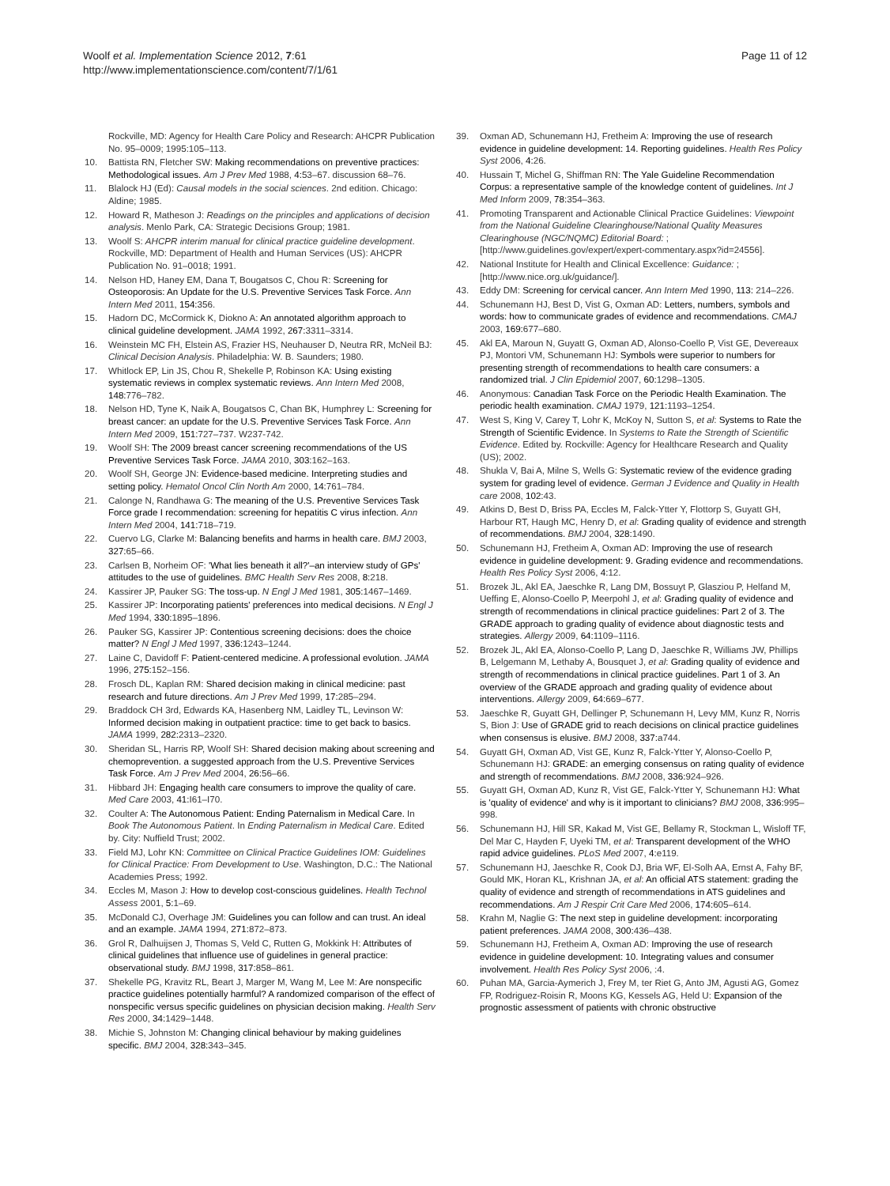Woolf et al. Implementation Science 2012, 7:61
http://www.implementationscience.com/content/7/1/61
Page 11 of 12
Rockville, MD: Agency for Health Care Policy and Research: AHCPR Publication No. 95–0009; 1995:105–113.
10. Battista RN, Fletcher SW: Making recommendations on preventive practices: Methodological issues. Am J Prev Med 1988, 4: 53–67. discussion 68–76.
11. Blalock HJ (Ed): Causal models in the social sciences. 2nd edition. Chicago: Aldine; 1985.
12. Howard R, Matheson J: Readings on the principles and applications of decision analysis. Menlo Park, CA: Strategic Decisions Group; 1981.
13. Woolf S: AHCPR interim manual for clinical practice guideline development. Rockville, MD: Department of Health and Human Services (US): AHCPR Publication No. 91–0018; 1991.
14. Nelson HD, Haney EM, Dana T, Bougatsos C, Chou R: Screening for Osteoporosis: An Update for the U.S. Preventive Services Task Force. Ann Intern Med 2011, 154: 356.
15. Hadorn DC, McCormick K, Diokno A: An annotated algorithm approach to clinical guideline development. JAMA 1992, 267: 3311–3314.
16. Weinstein MC FH, Elstein AS, Frazier HS, Neuhauser D, Neutra RR, McNeil BJ: Clinical Decision Analysis. Philadelphia: W. B. Saunders; 1980.
17. Whitlock EP, Lin JS, Chou R, Shekelle P, Robinson KA: Using existing systematic reviews in complex systematic reviews. Ann Intern Med 2008, 148: 776–782.
18. Nelson HD, Tyne K, Naik A, Bougatsos C, Chan BK, Humphrey L: Screening for breast cancer: an update for the U.S. Preventive Services Task Force. Ann Intern Med 2009, 151: 727–737. W237-742.
19. Woolf SH: The 2009 breast cancer screening recommendations of the US Preventive Services Task Force. JAMA 2010, 303: 162–163.
20. Woolf SH, George JN: Evidence-based medicine. Interpreting studies and setting policy. Hematol Oncol Clin North Am 2000, 14: 761–784.
21. Calonge N, Randhawa G: The meaning of the U.S. Preventive Services Task Force grade I recommendation: screening for hepatitis C virus infection. Ann Intern Med 2004, 141: 718–719.
22. Cuervo LG, Clarke M: Balancing benefits and harms in health care. BMJ 2003, 327: 65–66.
23. Carlsen B, Norheim OF: 'What lies beneath it all?'–an interview study of GPs' attitudes to the use of guidelines. BMC Health Serv Res 2008, 8: 218.
24. Kassirer JP, Pauker SG: The toss-up. N Engl J Med 1981, 305: 1467–1469.
25. Kassirer JP: Incorporating patients' preferences into medical decisions. N Engl J Med 1994, 330: 1895–1896.
26. Pauker SG, Kassirer JP: Contentious screening decisions: does the choice matter? N Engl J Med 1997, 336: 1243–1244.
27. Laine C, Davidoff F: Patient-centered medicine. A professional evolution. JAMA 1996, 275: 152–156.
28. Frosch DL, Kaplan RM: Shared decision making in clinical medicine: past research and future directions. Am J Prev Med 1999, 17: 285–294.
29. Braddock CH 3rd, Edwards KA, Hasenberg NM, Laidley TL, Levinson W: Informed decision making in outpatient practice: time to get back to basics. JAMA 1999, 282: 2313–2320.
30. Sheridan SL, Harris RP, Woolf SH: Shared decision making about screening and chemoprevention. a suggested approach from the U.S. Preventive Services Task Force. Am J Prev Med 2004, 26: 56–66.
31. Hibbard JH: Engaging health care consumers to improve the quality of care. Med Care 2003, 41: I61–I70.
32. Coulter A: The Autonomous Patient: Ending Paternalism in Medical Care. In Book The Autonomous Patient. In Ending Paternalism in Medical Care. Edited by. City: Nuffield Trust; 2002.
33. Field MJ, Lohr KN: Committee on Clinical Practice Guidelines IOM: Guidelines for Clinical Practice: From Development to Use. Washington, D.C.: The National Academies Press; 1992.
34. Eccles M, Mason J: How to develop cost-conscious guidelines. Health Technol Assess 2001, 5: 1–69.
35. McDonald CJ, Overhage JM: Guidelines you can follow and can trust. An ideal and an example. JAMA 1994, 271: 872–873.
36. Grol R, Dalhuijsen J, Thomas S, Veld C, Rutten G, Mokkink H: Attributes of clinical guidelines that influence use of guidelines in general practice: observational study. BMJ 1998, 317: 858–861.
37. Shekelle PG, Kravitz RL, Beart J, Marger M, Wang M, Lee M: Are nonspecific practice guidelines potentially harmful? A randomized comparison of the effect of nonspecific versus specific guidelines on physician decision making. Health Serv Res 2000, 34: 1429–1448.
38. Michie S, Johnston M: Changing clinical behaviour by making guidelines specific. BMJ 2004, 328: 343–345.
39. Oxman AD, Schunemann HJ, Fretheim A: Improving the use of research evidence in guideline development: 14. Reporting guidelines. Health Res Policy Syst 2006, 4: 26.
40. Hussain T, Michel G, Shiffman RN: The Yale Guideline Recommendation Corpus: a representative sample of the knowledge content of guidelines. Int J Med Inform 2009, 78: 354–363.
41. Promoting Transparent and Actionable Clinical Practice Guidelines: Viewpoint from the National Guideline Clearinghouse/National Quality Measures Clearinghouse (NGC/NQMC) Editorial Board: ; [http://www.guidelines.gov/expert/expert-commentary.aspx?id=24556].
42. National Institute for Health and Clinical Excellence: Guidance: ; [http://www.nice.org.uk/guidance/].
43. Eddy DM: Screening for cervical cancer. Ann Intern Med 1990, 113: 214–226.
44. Schunemann HJ, Best D, Vist G, Oxman AD: Letters, numbers, symbols and words: how to communicate grades of evidence and recommendations. CMAJ 2003, 169: 677–680.
45. Akl EA, Maroun N, Guyatt G, Oxman AD, Alonso-Coello P, Vist GE, Devereaux PJ, Montori VM, Schunemann HJ: Symbols were superior to numbers for presenting strength of recommendations to health care consumers: a randomized trial. J Clin Epidemiol 2007, 60: 1298–1305.
46. Anonymous: Canadian Task Force on the Periodic Health Examination. The periodic health examination. CMAJ 1979, 121: 1193–1254.
47. West S, King V, Carey T, Lohr K, McKoy N, Sutton S, et al: Systems to Rate the Strength of Scientific Evidence. In Systems to Rate the Strength of Scientific Evidence. Edited by. Rockville: Agency for Healthcare Research and Quality (US); 2002.
48. Shukla V, Bai A, Milne S, Wells G: Systematic review of the evidence grading system for grading level of evidence. German J Evidence and Quality in Health care 2008, 102: 43.
49. Atkins D, Best D, Briss PA, Eccles M, Falck-Ytter Y, Flottorp S, Guyatt GH, Harbour RT, Haugh MC, Henry D, et al: Grading quality of evidence and strength of recommendations. BMJ 2004, 328: 1490.
50. Schunemann HJ, Fretheim A, Oxman AD: Improving the use of research evidence in guideline development: 9. Grading evidence and recommendations. Health Res Policy Syst 2006, 4: 12.
51. Brozek JL, Akl EA, Jaeschke R, Lang DM, Bossuyt P, Glasziou P, Helfand M, Ueffing E, Alonso-Coello P, Meerpohl J, et al: Grading quality of evidence and strength of recommendations in clinical practice guidelines: Part 2 of 3. The GRADE approach to grading quality of evidence about diagnostic tests and strategies. Allergy 2009, 64: 1109–1116.
52. Brozek JL, Akl EA, Alonso-Coello P, Lang D, Jaeschke R, Williams JW, Phillips B, Lelgemann M, Lethaby A, Bousquet J, et al: Grading quality of evidence and strength of recommendations in clinical practice guidelines. Part 1 of 3. An overview of the GRADE approach and grading quality of evidence about interventions. Allergy 2009, 64: 669–677.
53. Jaeschke R, Guyatt GH, Dellinger P, Schunemann H, Levy MM, Kunz R, Norris S, Bion J: Use of GRADE grid to reach decisions on clinical practice guidelines when consensus is elusive. BMJ 2008, 337: a744.
54. Guyatt GH, Oxman AD, Vist GE, Kunz R, Falck-Ytter Y, Alonso-Coello P, Schunemann HJ: GRADE: an emerging consensus on rating quality of evidence and strength of recommendations. BMJ 2008, 336: 924–926.
55. Guyatt GH, Oxman AD, Kunz R, Vist GE, Falck-Ytter Y, Schunemann HJ: What is 'quality of evidence' and why is it important to clinicians? BMJ 2008, 336: 995–998.
56. Schunemann HJ, Hill SR, Kakad M, Vist GE, Bellamy R, Stockman L, Wisloff TF, Del Mar C, Hayden F, Uyeki TM, et al: Transparent development of the WHO rapid advice guidelines. PLoS Med 2007, 4: e119.
57. Schunemann HJ, Jaeschke R, Cook DJ, Bria WF, El-Solh AA, Ernst A, Fahy BF, Gould MK, Horan KL, Krishnan JA, et al: An official ATS statement: grading the quality of evidence and strength of recommendations in ATS guidelines and recommendations. Am J Respir Crit Care Med 2006, 174: 605–614.
58. Krahn M, Naglie G: The next step in guideline development: incorporating patient preferences. JAMA 2008, 300: 436–438.
59. Schunemann HJ, Fretheim A, Oxman AD: Improving the use of research evidence in guideline development: 10. Integrating values and consumer involvement. Health Res Policy Syst 2006, :4.
60. Puhan MA, Garcia-Aymerich J, Frey M, ter Riet G, Anto JM, Agusti AG, Gomez FP, Rodriguez-Roisin R, Moons KG, Kessels AG, Held U: Expansion of the prognostic assessment of patients with chronic obstructive